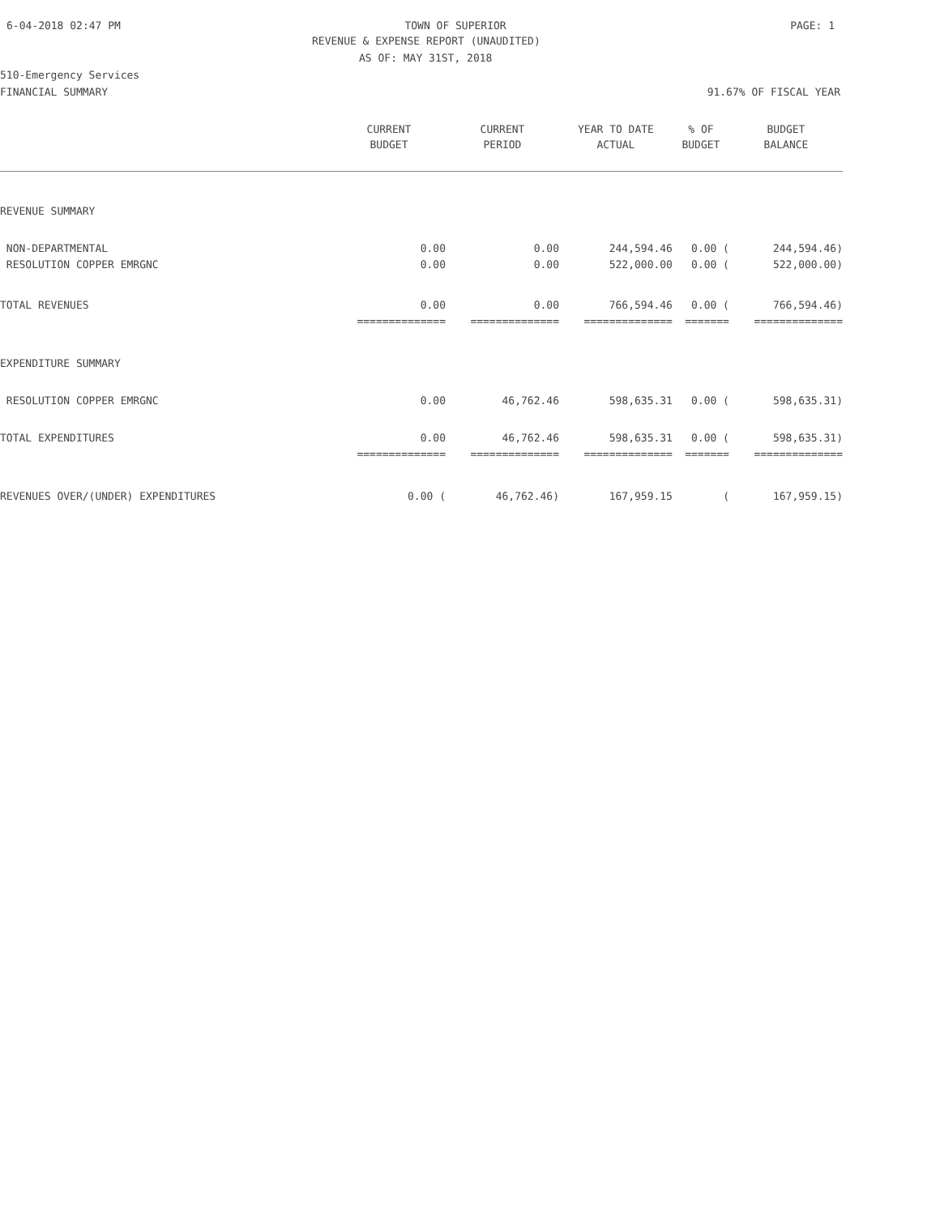6-04-2018 02:47 PM TOWN OF SUPERIOR PAGE: 1
REVENUE & EXPENSE REPORT (UNAUDITED)
AS OF: MAY 31ST, 2018
510-Emergency Services
FINANCIAL SUMMARY 91.67% OF FISCAL YEAR
| | CURRENT | CURRENT | YEAR TO DATE | % OF | BUDGET |
| --- | --- | --- | --- | --- | --- |
| | BUDGET | PERIOD | ACTUAL | BUDGET | BALANCE |
| REVENUE SUMMARY | | | | | |
| NON-DEPARTMENTAL | 0.00 | 0.00 | 244,594.46 | 0.00 ( | 244,594.46) |
| RESOLUTION COPPER EMRGNC | 0.00 | 0.00 | 522,000.00 | 0.00 ( | 522,000.00) |
| TOTAL REVENUES | 0.00 | 0.00 | 766,594.46 | 0.00 ( | 766,594.46) |
| | ============== | ============== | ============== | ======= | ============== |
| EXPENDITURE SUMMARY | | | | | |
| RESOLUTION COPPER EMRGNC | 0.00 | 46,762.46 | 598,635.31 | 0.00 ( | 598,635.31) |
| TOTAL EXPENDITURES | 0.00 | 46,762.46 | 598,635.31 | 0.00 ( | 598,635.31) |
| | ============== | ============== | ============== | ======= | ============== |
| REVENUES OVER/(UNDER) EXPENDITURES | 0.00 ( | 46,762.46) | 167,959.15 | ( | 167,959.15) |